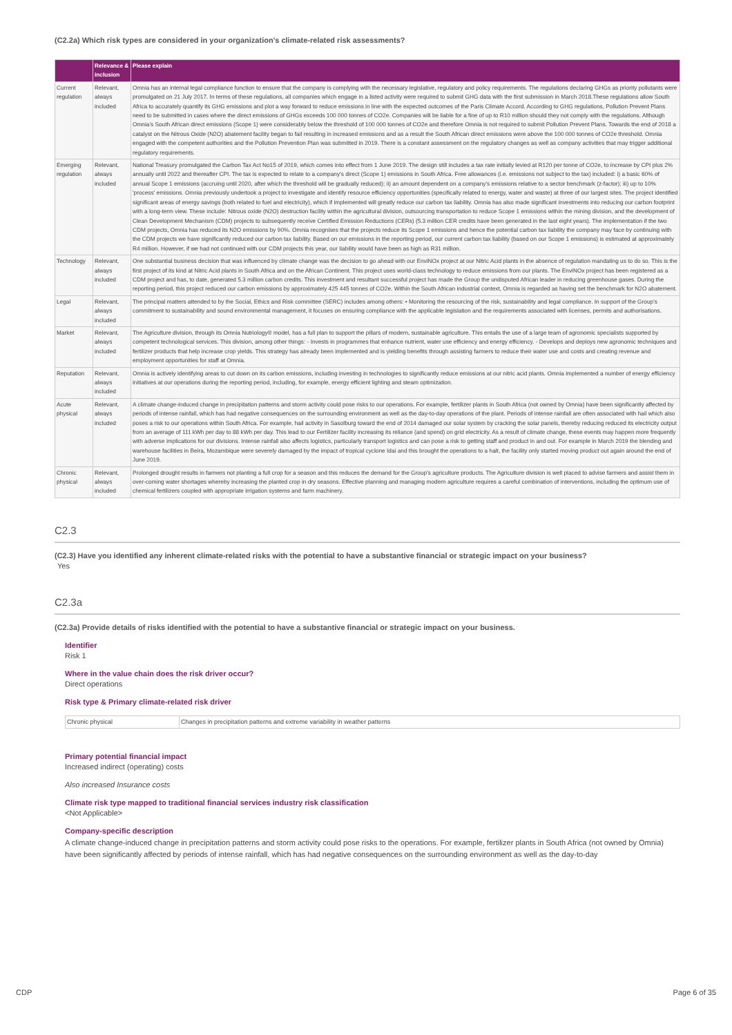(C2.2a) Which risk types are considered in your organization's climate-related risk assessments?
| | Relevance & inclusion | Please explain |
| --- | --- | --- |
| Current regulation | Relevant, always included | Omnia has an internal legal compliance function to ensure that the company is complying with the necessary legislative, regulatory and policy requirements. The regulations declaring GHGs as priority pollutants were promulgated on 21 July 2017. In terms of these regulations, all companies which engage in a listed activity were required to submit GHG data with the first submission in March 2018.These regulations allow South Africa to accurately quantify its GHG emissions and plot a way forward to reduce emissions in line with the expected outcomes of the Paris Climate Accord. According to GHG regulations, Pollution Prevent Plans need to be submitted in cases where the direct emissions of GHGs exceeds 100 000 tonnes of CO2e. Companies will be liable for a fine of up to R10 million should they not comply with the regulations. Although Omnia's South African direct emissions (Scope 1) were considerably below the threshold of 100 000 tonnes of CO2e and therefore Omnia is not required to submit Pollution Prevent Plans. Towards the end of 2018 a catalyst on the Nitrous Oxide (N2O) abatement facility began to fail resulting in increased emissions and as a result the South African direct emissions were above the 100 000 tonnes of CO2e threshold. Omnia engaged with the competent authorities and the Pollution Prevention Plan was submitted in 2019. There is a constant assessment on the regulatory changes as well as company activities that may trigger additional regulatory requirements. |
| Emerging regulation | Relevant, always included | National Treasury promulgated the Carbon Tax Act No15 of 2019, which comes into effect from 1 June 2019. The design still includes a tax rate initially levied at R120 per tonne of CO2e, to increase by CPI plus 2% annually until 2022 and thereafter CPI. The tax is expected to relate to a company's direct (Scope 1) emissions in South Africa. Free allowances (i.e. emissions not subject to the tax) included: i) a basic 60% of annual Scope 1 emissions (accruing until 2020, after which the threshold will be gradually reduced); ii) an amount dependent on a company's emissions relative to a sector benchmark (z-factor); iii) up to 10% 'process' emissions. Omnia previously undertook a project to investigate and identify resource efficiency opportunities (specifically related to energy, water and waste) at three of our largest sites. The project identified significant areas of energy savings (both related to fuel and electricity), which if implemented will greatly reduce our carbon tax liability. Omnia has also made significant investments into reducing our carbon footprint with a long-term view. These include: Nitrous oxide (N2O) destruction facility within the agricultural division, outsourcing transportation to reduce Scope 1 emissions within the mining division, and the development of Clean Development Mechanism (CDM) projects to subsequently receive Certified Emission Reductions (CERs) (5.3 million CER credits have been generated in the last eight years). The implementation if the two CDM projects, Omnia has reduced its N2O emissions by 90%. Omnia recognises that the projects reduce its Scope 1 emissions and hence the potential carbon tax liability the company may face by continuing with the CDM projects we have significantly reduced our carbon tax liability. Based on our emissions in the reporting period, our current carbon tax liability (based on our Scope 1 emissions) is estimated at approximately R4 million. However, if we had not continued with our CDM projects this year, our liability would have been as high as R31 million. |
| Technology | Relevant, always included | One substantial business decision that was influenced by climate change was the decision to go ahead with our EnviNOx project at our Nitric Acid plants in the absence of regulation mandating us to do so. This is the first project of its kind at Nitric Acid plants in South Africa and on the African Continent. This project uses world-class technology to reduce emissions from our plants. The EnviNOx project has been registered as a CDM project and has, to date, generated 5.3 million carbon credits. This investment and resultant successful project has made the Group the undisputed African leader in reducing greenhouse gases. During the reporting period, this project reduced our carbon emissions by approximately 425 445 tonnes of CO2e. Within the South African industrial context, Omnia is regarded as having set the benchmark for N2O abatement. |
| Legal | Relevant, always included | The principal matters attended to by the Social, Ethics and Risk committee (SERC) includes among others: • Monitoring the resourcing of the risk, sustainability and legal compliance. In support of the Group's commitment to sustainability and sound environmental management, it focuses on ensuring compliance with the applicable legislation and the requirements associated with licenses, permits and authorisations. |
| Market | Relevant, always included | The Agriculture division, through its Omnia Nutriology® model, has a full plan to support the pillars of modern, sustainable agriculture. This entails the use of a large team of agronomic specialists supported by competent technological services. This division, among other things: - Invests in programmes that enhance nutrient, water use efficiency and energy efficiency. - Develops and deploys new agronomic techniques and fertilizer products that help increase crop yields. This strategy has already been implemented and is yielding benefits through assisting farmers to reduce their water use and costs and creating revenue and employment opportunities for staff at Omnia. |
| Reputation | Relevant, always included | Omnia is actively identifying areas to cut down on its carbon emissions, including investing in technologies to significantly reduce emissions at our nitric acid plants. Omnia implemented a number of energy efficiency initiatives at our operations during the reporting period, including, for example, energy efficient lighting and steam optimization. |
| Acute physical | Relevant, always included | A climate change-induced change in precipitation patterns and storm activity could pose risks to our operations. For example, fertilizer plants in South Africa (not owned by Omnia) have been significantly affected by periods of intense rainfall, which has had negative consequences on the surrounding environment as well as the day-to-day operations of the plant. Periods of intense rainfall are often associated with hail which also poses a risk to our operations within South Africa. For example, hail activity in Sasolburg toward the end of 2014 damaged our solar system by cracking the solar panels, thereby reducing reduced its electricity output from an average of 111 kWh per day to 88 kWh per day. This lead to our Fertilizer facility increasing its reliance (and spend) on grid electricity. As a result of climate change, these events may happen more frequently with adverse implications for our divisions. Intense rainfall also affects logistics, particularly transport logistics and can pose a risk to getting staff and product in and out. For example in March 2019 the blending and warehouse facilities in Beira, Mozambique were severely damaged by the impact of tropical cyclone Idai and this brought the operations to a halt, the facility only started moving product out again around the end of June 2019. |
| Chronic physical | Relevant, always included | Prolonged drought results in farmers not planting a full crop for a season and this reduces the demand for the Group's agriculture products. The Agriculture division is well placed to advise farmers and assist them in over-coming water shortages whereby increasing the planted crop in dry seasons. Effective planning and managing modern agriculture requires a careful combination of interventions, including the optimum use of chemical fertilizers coupled with appropriate irrigation systems and farm machinery. |
C2.3
(C2.3) Have you identified any inherent climate-related risks with the potential to have a substantive financial or strategic impact on your business?
Yes
C2.3a
(C2.3a) Provide details of risks identified with the potential to have a substantive financial or strategic impact on your business.
Identifier
Risk 1
Where in the value chain does the risk driver occur?
Direct operations
Risk type & Primary climate-related risk driver
| Chronic physical | Changes in precipitation patterns and extreme variability in weather patterns |
Primary potential financial impact
Increased indirect (operating) costs
Also increased Insurance costs
Climate risk type mapped to traditional financial services industry risk classification
<Not Applicable>
Company-specific description
A climate change-induced change in precipitation patterns and storm activity could pose risks to the operations. For example, fertilizer plants in South Africa (not owned by Omnia) have been significantly affected by periods of intense rainfall, which has had negative consequences on the surrounding environment as well as the day-to-day
CDP Page 6 of 35